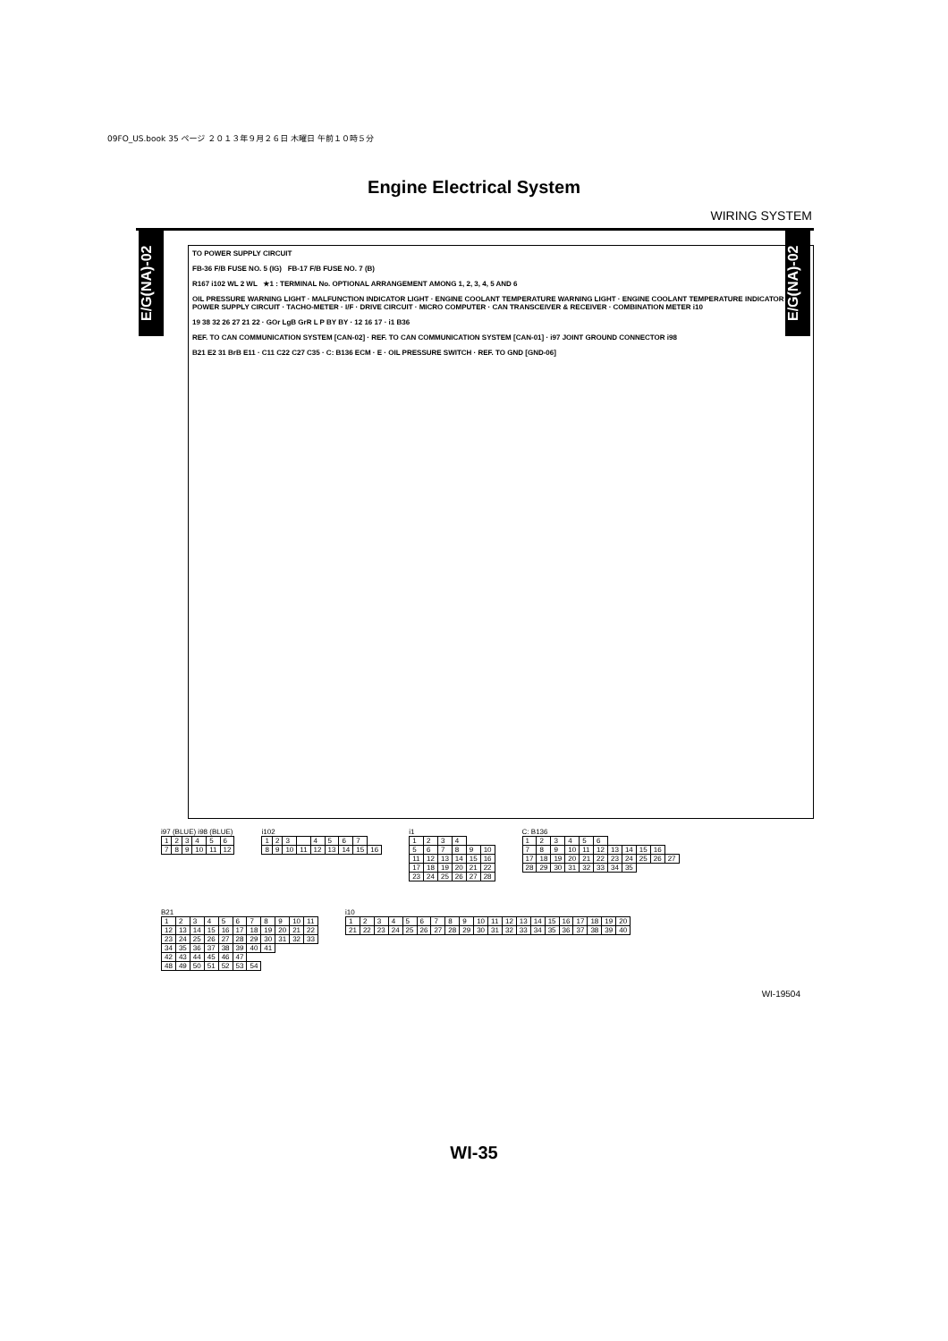09FO_US.book 35 ページ ２０１３年９月２６日 木曜日 午前１０時５分
Engine Electrical System
WIRING SYSTEM
E/G(NA)-02
E/G(NA)-02
TO POWER SUPPLY CIRCUIT
FB-36 F/B FUSE NO. 5 (IG) FB-17 F/B FUSE NO. 7 (B)
R167 i102 WL 2 WL ★1 : TERMINAL No. OPTIONAL ARRANGEMENT AMONG 1, 2, 3, 4, 5 AND 6
OIL PRESSURE WARNING LIGHT · MALFUNCTION INDICATOR LIGHT · ENGINE COOLANT TEMPERATURE WARNING LIGHT · ENGINE COOLANT TEMPERATURE INDICATOR · POWER SUPPLY CIRCUIT · TACHO-METER · I/F · DRIVE CIRCUIT · MICRO COMPUTER · CAN TRANSCEIVER & RECEIVER · COMBINATION METER i10
19 38 32 26 27 21 22 · GOr LgB GrR L P BY BY · 12 16 17 · i1 B36
REF. TO CAN COMMUNICATION SYSTEM [CAN-02] · REF. TO CAN COMMUNICATION SYSTEM [CAN-01] · i97 JOINT GROUND CONNECTOR i98
B21 E2 31 BrB E11 · C11 C22 C27 C35 · C: B136 ECM · E · OIL PRESSURE SWITCH · REF. TO GND [GND-06]
i97 (BLUE) i98 (BLUE)
| 1 | 2 | 3 | 4 | 5 | 6 |
| 7 | 8 | 9 | 10 | 11 | 12 |
i102
| 1 | 2 | 3 | | 4 | 5 | 6 | 7 | |
| 8 | 9 | 10 | 11 | 12 | 13 | 14 | 15 | 16 |
i1
| 1 | 2 | 3 | 4 | | |
| 5 | 6 | 7 | 8 | 9 | 10 |
| 11 | 12 | 13 | 14 | 15 | 16 |
| 17 | 18 | 19 | 20 | 21 | 22 |
| 23 | 24 | 25 | 26 | 27 | 28 |
C: B136
| 1 | 2 | 3 | 4 | 5 | 6 | | | | | |
| 7 | 8 | 9 | 10 | 11 | 12 | 13 | 14 | 15 | 16 | |
| 17 | 18 | 19 | 20 | 21 | 22 | 23 | 24 | 25 | 26 | 27 |
| 28 | 29 | 30 | 31 | 32 | 33 | 34 | 35 | | | |
B21
| 1 | 2 | 3 | 4 | 5 | 6 | 7 | 8 | 9 | 10 | 11 |
| 12 | 13 | 14 | 15 | 16 | 17 | 18 | 19 | 20 | 21 | 22 |
| 23 | 24 | 25 | 26 | 27 | 28 | 29 | 30 | 31 | 32 | 33 |
| 34 | 35 | 36 | 37 | 38 | 39 | 40 | 41 | | | |
| 42 | 43 | 44 | 45 | 46 | 47 | | | | | |
| 48 | 49 | 50 | 51 | 52 | 53 | 54 | | | | |
i10
| 1 | 2 | 3 | 4 | 5 | 6 | 7 | 8 | 9 | 10 | 11 | 12 | 13 | 14 | 15 | 16 | 17 | 18 | 19 | 20 |
| 21 | 22 | 23 | 24 | 25 | 26 | 27 | 28 | 29 | 30 | 31 | 32 | 33 | 34 | 35 | 36 | 37 | 38 | 39 | 40 |
WI-19504
WI-35